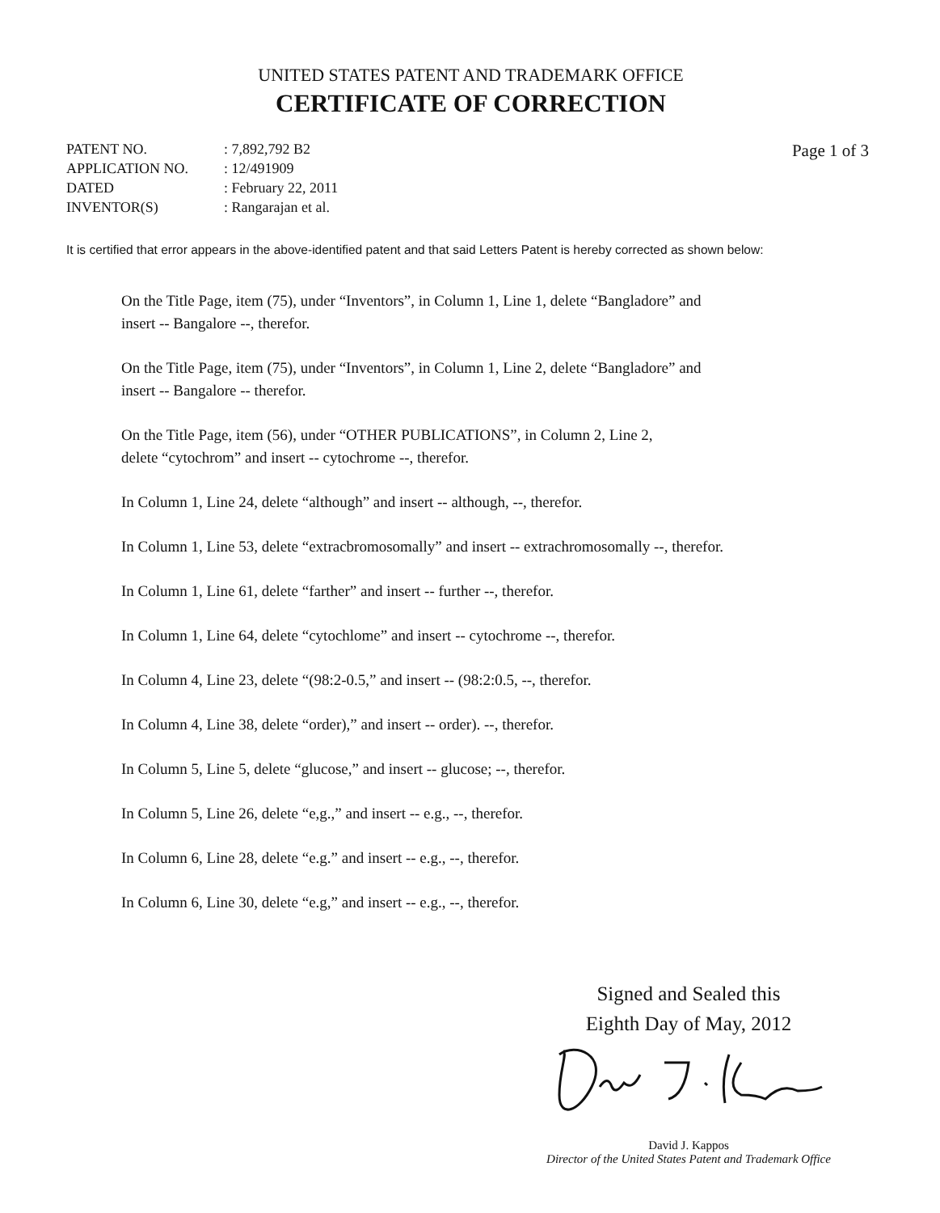UNITED STATES PATENT AND TRADEMARK OFFICE
CERTIFICATE OF CORRECTION
| PATENT NO. | : 7,892,792 B2 |
| APPLICATION NO. | : 12/491909 |
| DATED | : February 22, 2011 |
| INVENTOR(S) | : Rangarajan et al. |
Page 1 of 3
It is certified that error appears in the above-identified patent and that said Letters Patent is hereby corrected as shown below:
On the Title Page, item (75), under “Inventors”, in Column 1, Line 1, delete “Bangladore” and
insert -- Bangalore --, therefor.
On the Title Page, item (75), under “Inventors”, in Column 1, Line 2, delete “Bangladore” and
insert -- Bangalore -- therefor.
On the Title Page, item (56), under “OTHER PUBLICATIONS”, in Column 2, Line 2,
delete “cytochrom” and insert -- cytochrome --, therefor.
In Column 1, Line 24, delete “although” and insert -- although, --, therefor.
In Column 1, Line 53, delete “extracbromosomally” and insert -- extrachromosomally --, therefor.
In Column 1, Line 61, delete “farther” and insert -- further --, therefor.
In Column 1, Line 64, delete “cytochlome” and insert -- cytochrome --, therefor.
In Column 4, Line 23, delete “(98:2-0.5,” and insert -- (98:2:0.5, --, therefor.
In Column 4, Line 38, delete “order),” and insert -- order). --, therefor.
In Column 5, Line 5, delete “glucose,” and insert -- glucose; --, therefor.
In Column 5, Line 26, delete “e,g.,” and insert -- e.g., --, therefor.
In Column 6, Line 28, delete “e.g.” and insert -- e.g., --, therefor.
In Column 6, Line 30, delete “e.g,” and insert -- e.g., --, therefor.
Signed and Sealed this
Eighth Day of May, 2012
David J. Kappos
Director of the United States Patent and Trademark Office